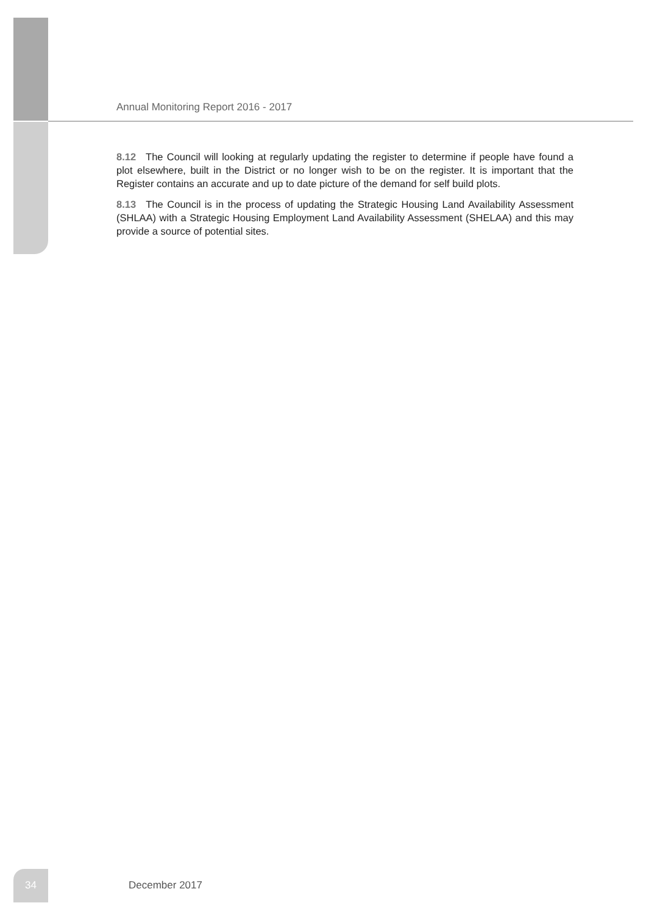Annual Monitoring Report 2016 - 2017
8.12 The Council will looking at regularly updating the register to determine if people have found a plot elsewhere, built in the District or no longer wish to be on the register. It is important that the Register contains an accurate and up to date picture of the demand for self build plots.
8.13 The Council is in the process of updating the Strategic Housing Land Availability Assessment (SHLAA) with a Strategic Housing Employment Land Availability Assessment (SHELAA) and this may provide a source of potential sites.
34 December 2017